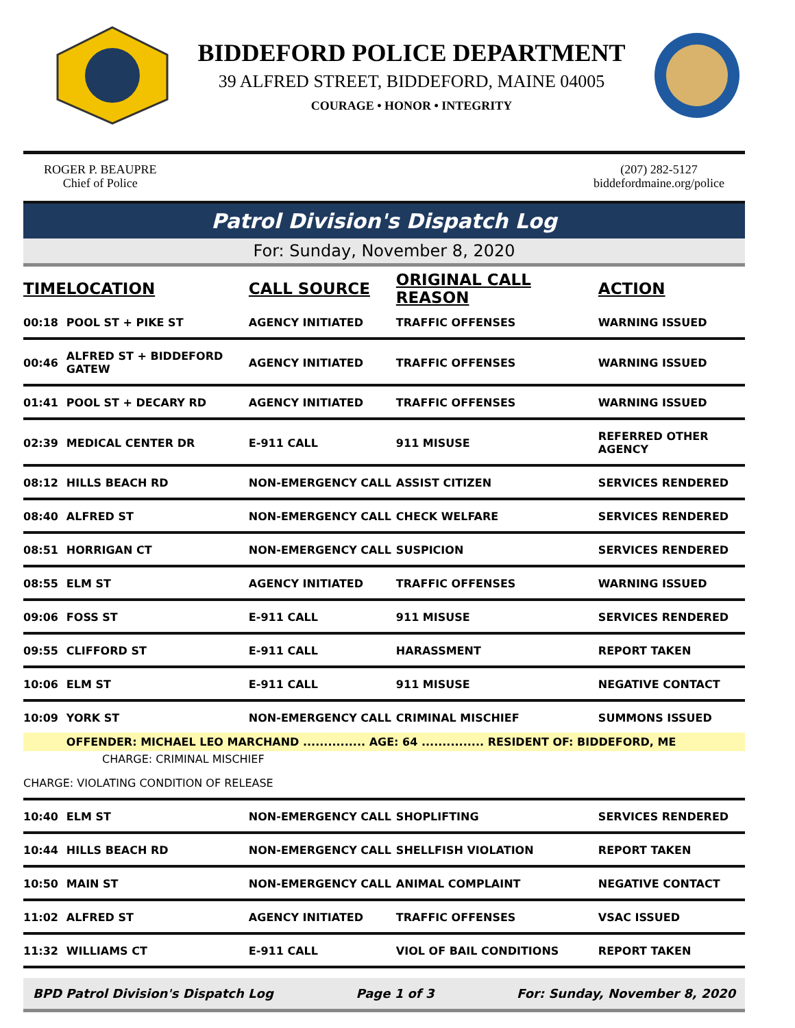BIDDEFORD POLICE DEPARTMENT
39 ALFRED STREET, BIDDEFORD, MAINE 04005
COURAGE • HONOR • INTEGRITY
ROGER P. BEAUPRE
Chief of Police
(207) 282-5127
biddefordmaine.org/police
Patrol Division's Dispatch Log
For: Sunday, November 8, 2020
| TIME | LOCATION | CALL SOURCE | ORIGINAL CALL REASON | ACTION |
| --- | --- | --- | --- | --- |
| 00:18 | POOL ST + PIKE ST | AGENCY INITIATED | TRAFFIC OFFENSES | WARNING ISSUED |
| 00:46 | ALFRED ST + BIDDEFORD GATEW | AGENCY INITIATED | TRAFFIC OFFENSES | WARNING ISSUED |
| 01:41 | POOL ST + DECARY RD | AGENCY INITIATED | TRAFFIC OFFENSES | WARNING ISSUED |
| 02:39 | MEDICAL CENTER DR | E-911 CALL | 911 MISUSE | REFERRED OTHER AGENCY |
| 08:12 | HILLS BEACH RD | NON-EMERGENCY CALL | ASSIST CITIZEN | SERVICES RENDERED |
| 08:40 | ALFRED ST | NON-EMERGENCY CALL | CHECK WELFARE | SERVICES RENDERED |
| 08:51 | HORRIGAN CT | NON-EMERGENCY CALL | SUSPICION | SERVICES RENDERED |
| 08:55 | ELM ST | AGENCY INITIATED | TRAFFIC OFFENSES | WARNING ISSUED |
| 09:06 | FOSS ST | E-911 CALL | 911 MISUSE | SERVICES RENDERED |
| 09:55 | CLIFFORD ST | E-911 CALL | HARASSMENT | REPORT TAKEN |
| 10:06 | ELM ST | E-911 CALL | 911 MISUSE | NEGATIVE CONTACT |
| 10:09 | YORK ST | NON-EMERGENCY CALL | CRIMINAL MISCHIEF | SUMMONS ISSUED |
| | OFFENDER: MICHAEL LEO MARCHAND ............... AGE: 64 ............... RESIDENT OF: BIDDEFORD, ME | | | |
| CHARGE: CRIMINAL MISCHIEF | | | | |
| CHARGE: VIOLATING CONDITION OF RELEASE | | | | |
| 10:40 | ELM ST | NON-EMERGENCY CALL | SHOPLIFTING | SERVICES RENDERED |
| 10:44 | HILLS BEACH RD | NON-EMERGENCY CALL | SHELLFISH VIOLATION | REPORT TAKEN |
| 10:50 | MAIN ST | NON-EMERGENCY CALL | ANIMAL COMPLAINT | NEGATIVE CONTACT |
| 11:02 | ALFRED ST | AGENCY INITIATED | TRAFFIC OFFENSES | VSAC ISSUED |
| 11:32 | WILLIAMS CT | E-911 CALL | VIOL OF BAIL CONDITIONS | REPORT TAKEN |
BPD Patrol Division's Dispatch Log Page 1 of 3 For: Sunday, November 8, 2020